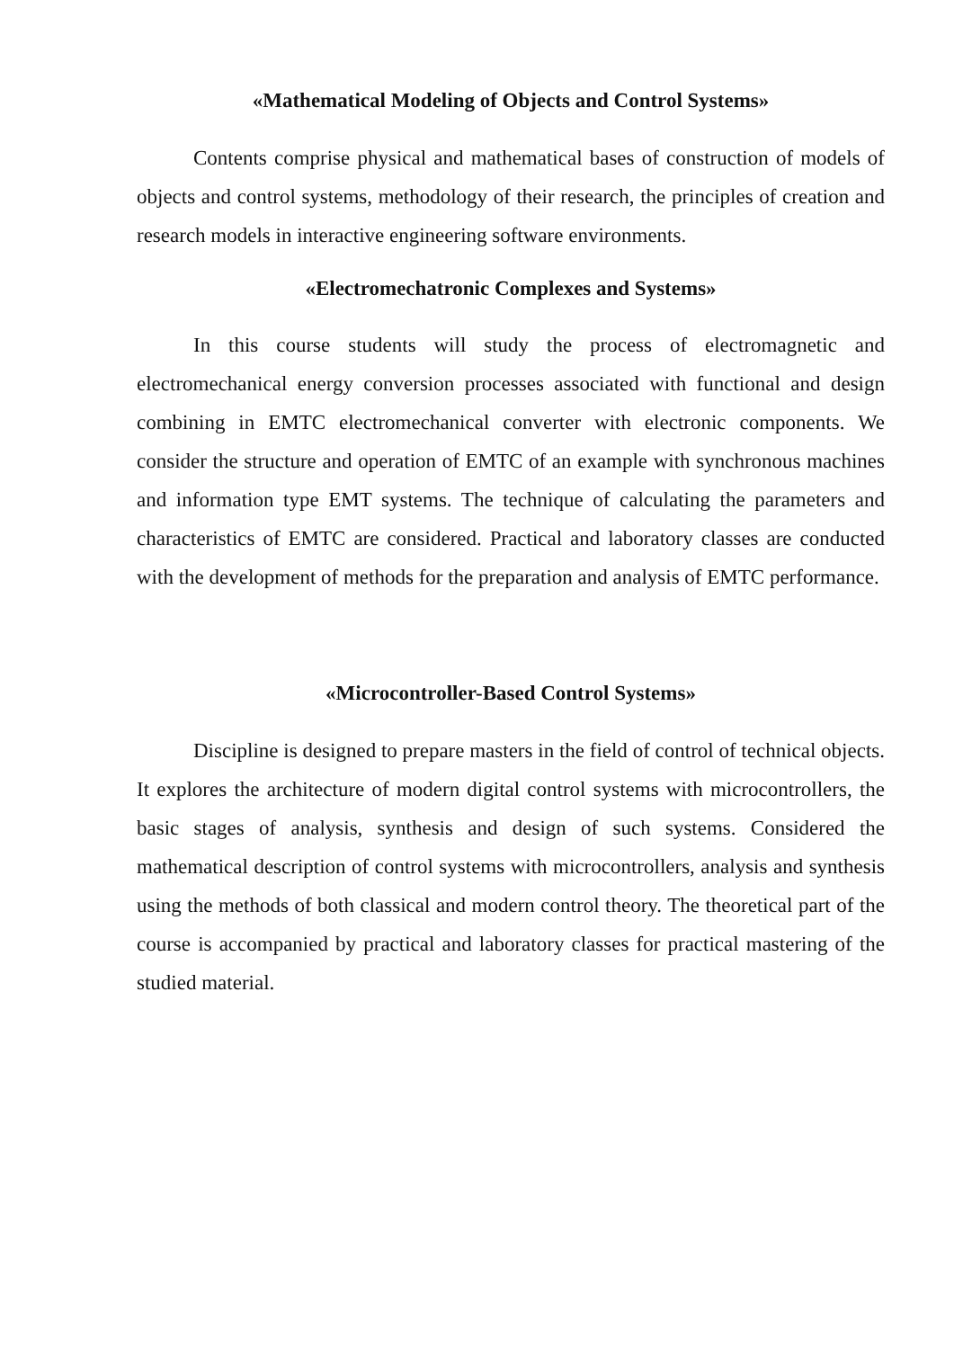«Mathematical Modeling of Objects and Control Systems»
Contents comprise physical and mathematical bases of construction of models of objects and control systems, methodology of their research, the principles of creation and research models in interactive engineering software environments.
«Electromechatronic Complexes and Systems»
In this course students will study the process of electromagnetic and electromechanical energy conversion processes associated with functional and design combining in EMTC electromechanical converter with electronic components. We consider the structure and operation of EMTC of an example with synchronous machines and information type EMT systems. The technique of calculating the parameters and characteristics of EMTC are considered. Practical and laboratory classes are conducted with the development of methods for the preparation and analysis of EMTC performance.
«Microcontroller-Based Control Systems»
Discipline is designed to prepare masters in the field of control of technical objects. It explores the architecture of modern digital control systems with microcontrollers, the basic stages of analysis, synthesis and design of such systems. Considered the mathematical description of control systems with microcontrollers, analysis and synthesis using the methods of both classical and modern control theory. The theoretical part of the course is accompanied by practical and laboratory classes for practical mastering of the studied material.